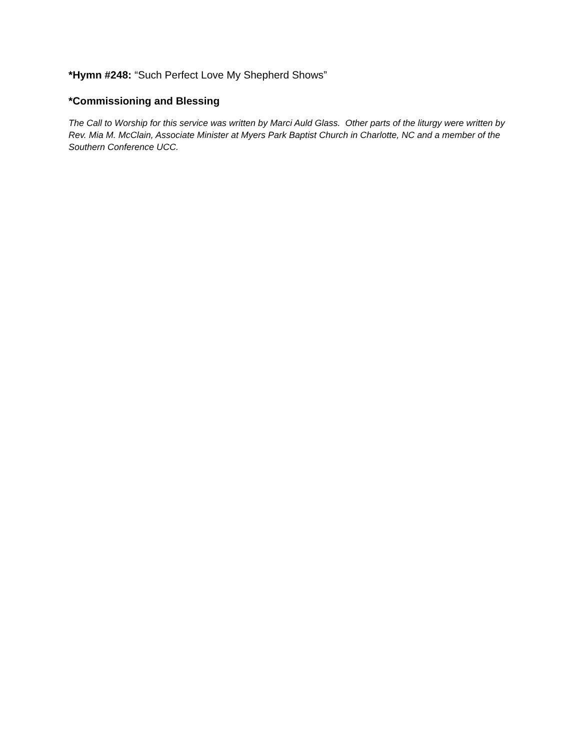*Hymn #248: “Such Perfect Love My Shepherd Shows”
*Commissioning and Blessing
The Call to Worship for this service was written by Marci Auld Glass. Other parts of the liturgy were written by Rev. Mia M. McClain, Associate Minister at Myers Park Baptist Church in Charlotte, NC and a member of the Southern Conference UCC.